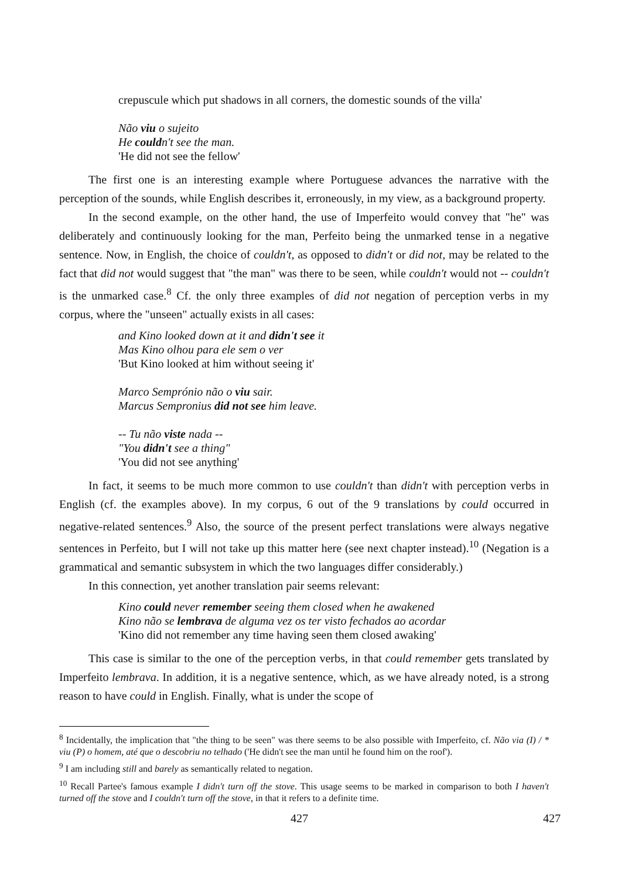crepuscule which put shadows in all corners, the domestic sounds of the villa'
Não viu o sujeito
He couldn't see the man.
'He did not see the fellow'
The first one is an interesting example where Portuguese advances the narrative with the perception of the sounds, while English describes it, erroneously, in my view, as a background property.
In the second example, on the other hand, the use of Imperfeito would convey that "he" was deliberately and continuously looking for the man, Perfeito being the unmarked tense in a negative sentence. Now, in English, the choice of couldn't, as opposed to didn't or did not, may be related to the fact that did not would suggest that "the man" was there to be seen, while couldn't would not -- couldn't is the unmarked case.<sup>8</sup> Cf. the only three examples of did not negation of perception verbs in my corpus, where the "unseen" actually exists in all cases:
and Kino looked down at it and didn't see it
Mas Kino olhou para ele sem o ver
'But Kino looked at him without seeing it'
Marco Semprónio não o viu sair.
Marcus Sempronius did not see him leave.
-- Tu não viste nada --
"You didn't see a thing"
'You did not see anything'
In fact, it seems to be much more common to use couldn't than didn't with perception verbs in English (cf. the examples above). In my corpus, 6 out of the 9 translations by could occurred in negative-related sentences.<sup>9</sup> Also, the source of the present perfect translations were always negative sentences in Perfeito, but I will not take up this matter here (see next chapter instead).<sup>10</sup> (Negation is a grammatical and semantic subsystem in which the two languages differ considerably.)
In this connection, yet another translation pair seems relevant:
Kino could never remember seeing them closed when he awakened
Kino não se lembrava de alguma vez os ter visto fechados ao acordar
'Kino did not remember any time having seen them closed awaking'
This case is similar to the one of the perception verbs, in that could remember gets translated by Imperfeito lembrava. In addition, it is a negative sentence, which, as we have already noted, is a strong reason to have could in English. Finally, what is under the scope of
<sup>8</sup> Incidentally, the implication that "the thing to be seen" was there seems to be also possible with Imperfeito, cf. Não via (I) / * viu (P) o homem, até que o descobriu no telhado ('He didn't see the man until he found him on the roof').
<sup>9</sup> I am including still and barely as semantically related to negation.
<sup>10</sup> Recall Partee's famous example I didn't turn off the stove. This usage seems to be marked in comparison to both I haven't turned off the stove and I couldn't turn off the stove, in that it refers to a definite time.
427 427